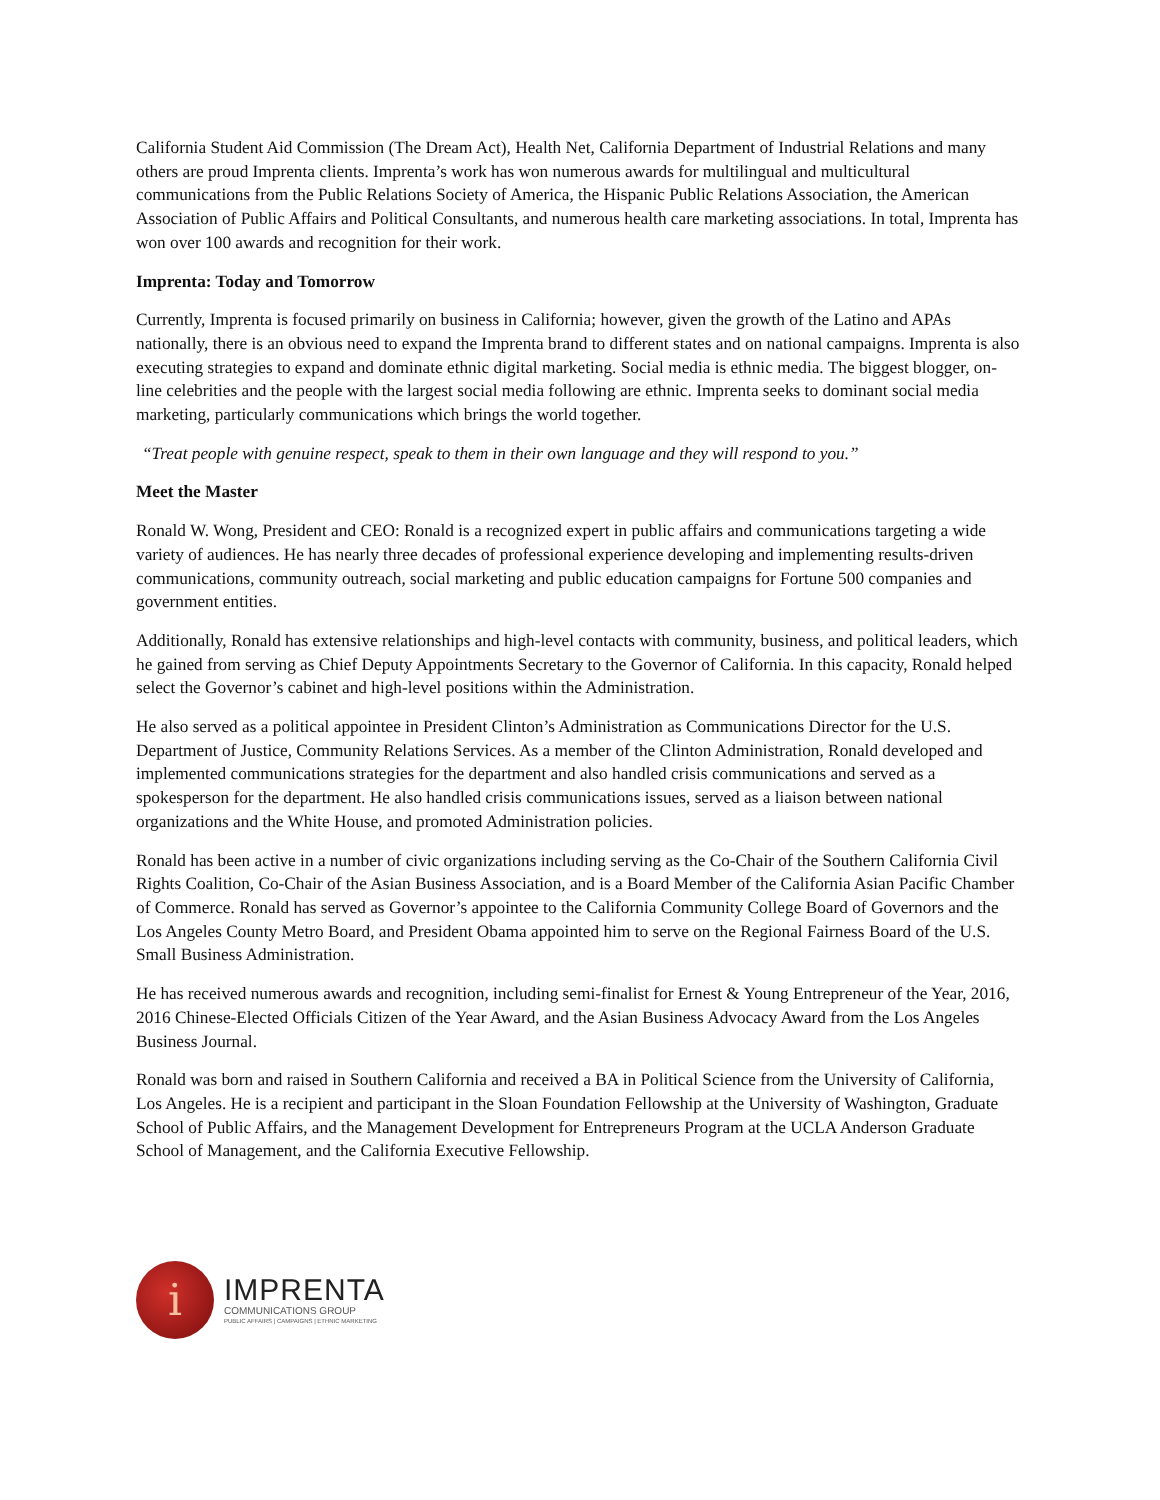California Student Aid Commission (The Dream Act), Health Net, California Department of Industrial Relations and many others are proud Imprenta clients. Imprenta’s work has won numerous awards for multilingual and multicultural communications from the Public Relations Society of America, the Hispanic Public Relations Association, the American Association of Public Affairs and Political Consultants, and numerous health care marketing associations. In total, Imprenta has won over 100 awards and recognition for their work.
Imprenta: Today and Tomorrow
Currently, Imprenta is focused primarily on business in California; however, given the growth of the Latino and APAs nationally, there is an obvious need to expand the Imprenta brand to different states and on national campaigns. Imprenta is also executing strategies to expand and dominate ethnic digital marketing. Social media is ethnic media. The biggest blogger, on-line celebrities and the people with the largest social media following are ethnic. Imprenta seeks to dominant social media marketing, particularly communications which brings the world together.
“Treat people with genuine respect, speak to them in their own language and they will respond to you.”
Meet the Master
Ronald W. Wong, President and CEO: Ronald is a recognized expert in public affairs and communications targeting a wide variety of audiences. He has nearly three decades of professional experience developing and implementing results-driven communications, community outreach, social marketing and public education campaigns for Fortune 500 companies and government entities.
Additionally, Ronald has extensive relationships and high-level contacts with community, business, and political leaders, which he gained from serving as Chief Deputy Appointments Secretary to the Governor of California. In this capacity, Ronald helped select the Governor’s cabinet and high-level positions within the Administration.
He also served as a political appointee in President Clinton’s Administration as Communications Director for the U.S. Department of Justice, Community Relations Services. As a member of the Clinton Administration, Ronald developed and implemented communications strategies for the department and also handled crisis communications and served as a spokesperson for the department. He also handled crisis communications issues, served as a liaison between national organizations and the White House, and promoted Administration policies.
Ronald has been active in a number of civic organizations including serving as the Co-Chair of the Southern California Civil Rights Coalition, Co-Chair of the Asian Business Association, and is a Board Member of the California Asian Pacific Chamber of Commerce. Ronald has served as Governor’s appointee to the California Community College Board of Governors and the Los Angeles County Metro Board, and President Obama appointed him to serve on the Regional Fairness Board of the U.S. Small Business Administration.
He has received numerous awards and recognition, including semi-finalist for Ernest & Young Entrepreneur of the Year, 2016, 2016 Chinese-Elected Officials Citizen of the Year Award, and the Asian Business Advocacy Award from the Los Angeles Business Journal.
Ronald was born and raised in Southern California and received a BA in Political Science from the University of California, Los Angeles. He is a recipient and participant in the Sloan Foundation Fellowship at the University of Washington, Graduate School of Public Affairs, and the Management Development for Entrepreneurs Program at the UCLA Anderson Graduate School of Management, and the California Executive Fellowship.
i
IMPRENTA
COMMUNICATIONS GROUP
PUBLIC AFFAIRS | CAMPAIGNS | ETHNIC MARKETING